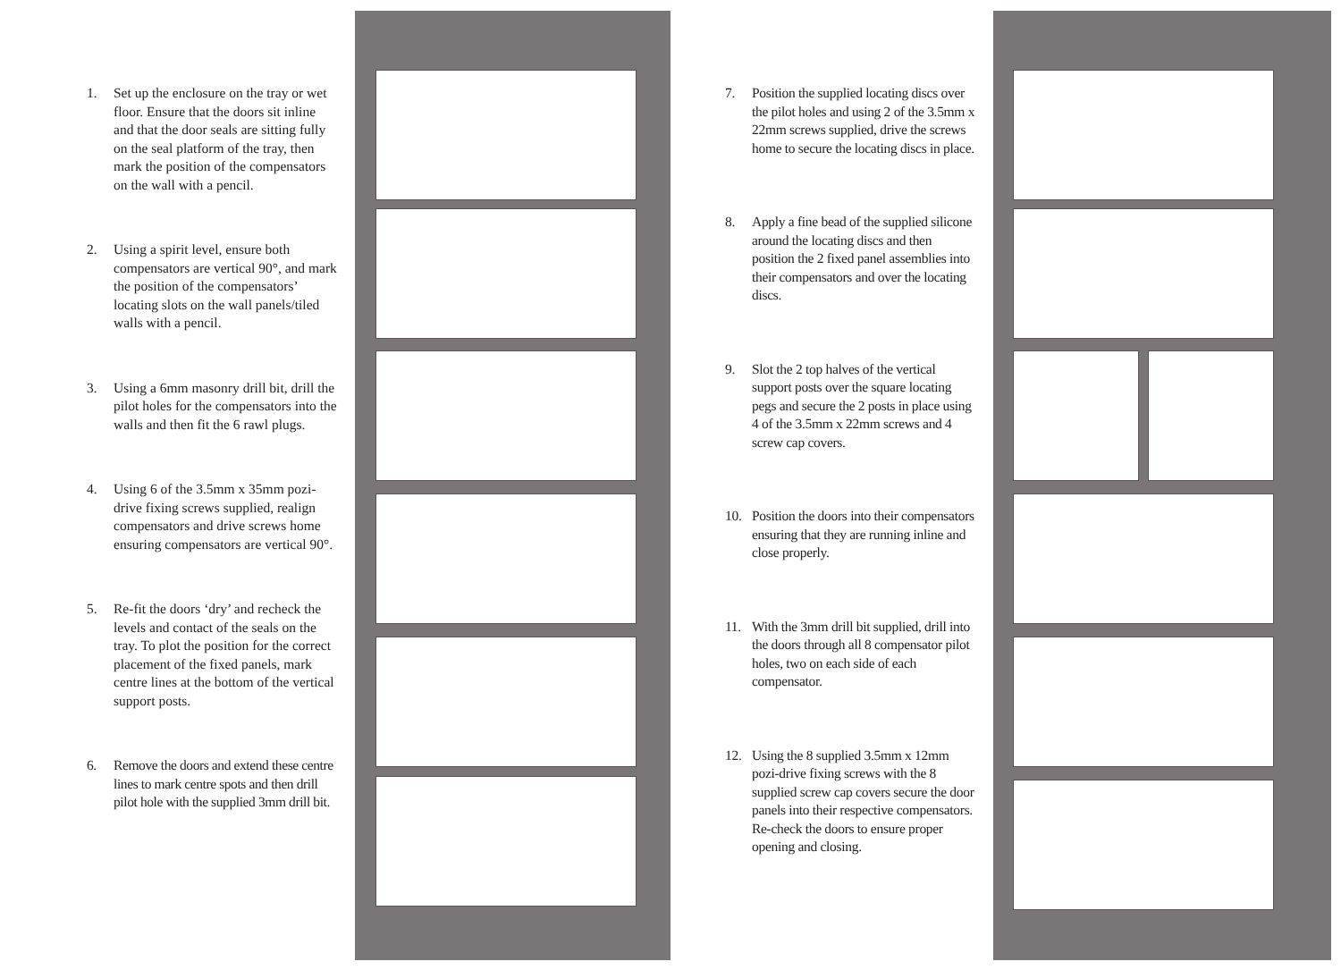1. Set up the enclosure on the tray or wet floor. Ensure that the doors sit inline and that the door seals are sitting fully on the seal platform of the tray, then mark the position of the compensators on the wall with a pencil.
2. Using a spirit level, ensure both compensators are vertical 90°, and mark the position of the compensators’ locating slots on the wall panels/tiled walls with a pencil.
3. Using a 6mm masonry drill bit, drill the pilot holes for the compensators into the walls and then fit the 6 rawl plugs.
4. Using 6 of the 3.5mm x 35mm pozi-drive fixing screws supplied, realign compensators and drive screws home ensuring compensators are vertical 90°.
5. Re-fit the doors ‘dry’ and recheck the levels and contact of the seals on the tray. To plot the position for the correct placement of the fixed panels, mark centre lines at the bottom of the vertical support posts.
6. Remove the doors and extend these centre lines to mark centre spots and then drill pilot hole with the supplied 3mm drill bit.
7. Position the supplied locating discs over the pilot holes and using 2 of the 3.5mm x 22mm screws supplied, drive the screws home to secure the locating discs in place.
8. Apply a fine bead of the supplied silicone around the locating discs and then position the 2 fixed panel assemblies into their compensators and over the locating discs.
9. Slot the 2 top halves of the vertical support posts over the square locating pegs and secure the 2 posts in place using 4 of the 3.5mm x 22mm screws and 4 screw cap covers.
10. Position the doors into their compensators ensuring that they are running inline and close properly.
11. With the 3mm drill bit supplied, drill into the doors through all 8 compensator pilot holes, two on each side of each compensator.
12. Using the 8 supplied 3.5mm x 12mm pozi-drive fixing screws with the 8 supplied screw cap covers secure the door panels into their respective compensators. Re-check the doors to ensure proper opening and closing.